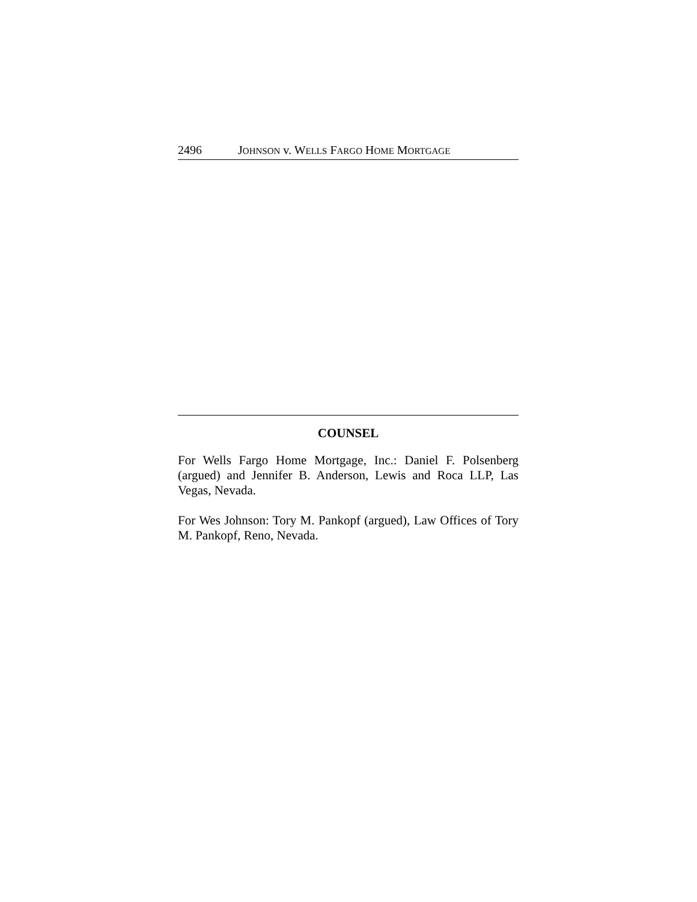2496 JOHNSON v. WELLS FARGO HOME MORTGAGE
COUNSEL
For Wells Fargo Home Mortgage, Inc.: Daniel F. Polsenberg (argued) and Jennifer B. Anderson, Lewis and Roca LLP, Las Vegas, Nevada.
For Wes Johnson: Tory M. Pankopf (argued), Law Offices of Tory M. Pankopf, Reno, Nevada.